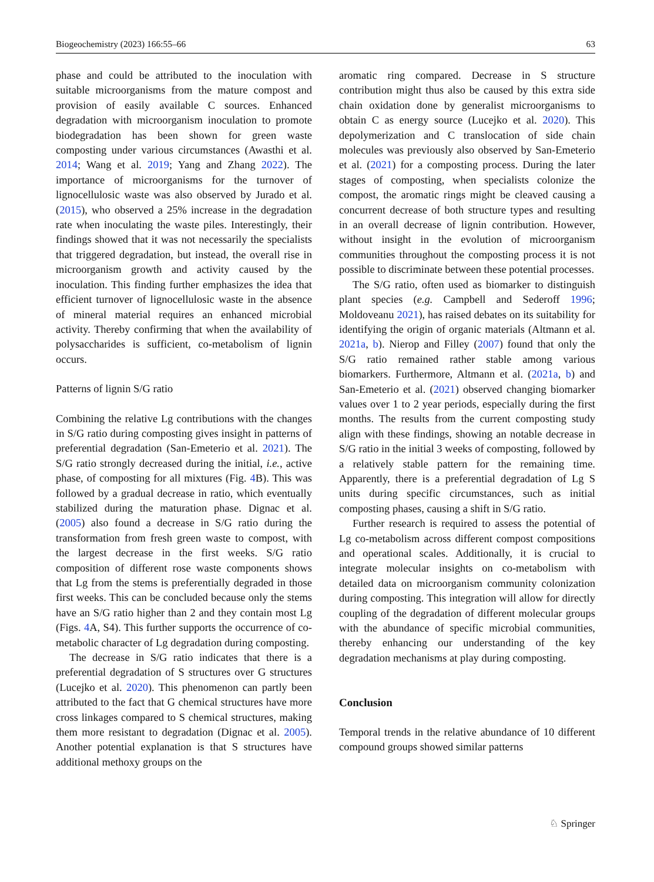Biogeochemistry (2023) 166:55–66 63
phase and could be attributed to the inoculation with suitable microorganisms from the mature compost and provision of easily available C sources. Enhanced degradation with microorganism inoculation to promote biodegradation has been shown for green waste composting under various circumstances (Awasthi et al. 2014; Wang et al. 2019; Yang and Zhang 2022). The importance of microorganisms for the turnover of lignocellulosic waste was also observed by Jurado et al. (2015), who observed a 25% increase in the degradation rate when inoculating the waste piles. Interestingly, their findings showed that it was not necessarily the specialists that triggered degradation, but instead, the overall rise in microorganism growth and activity caused by the inoculation. This finding further emphasizes the idea that efficient turnover of lignocellulosic waste in the absence of mineral material requires an enhanced microbial activity. Thereby confirming that when the availability of polysaccharides is sufficient, co-metabolism of lignin occurs.
Patterns of lignin S/G ratio
Combining the relative Lg contributions with the changes in S/G ratio during composting gives insight in patterns of preferential degradation (San-Emeterio et al. 2021). The S/G ratio strongly decreased during the initial, i.e., active phase, of composting for all mixtures (Fig. 4 B). This was followed by a gradual decrease in ratio, which eventually stabilized during the maturation phase. Dignac et al. (2005) also found a decrease in S/G ratio during the transformation from fresh green waste to compost, with the largest decrease in the first weeks. S/G ratio composition of different rose waste components shows that Lg from the stems is preferentially degraded in those first weeks. This can be concluded because only the stems have an S/G ratio higher than 2 and they contain most Lg (Figs. 4 A, S4). This further supports the occurrence of co-metabolic character of Lg degradation during composting.
The decrease in S/G ratio indicates that there is a preferential degradation of S structures over G structures (Lucejko et al. 2020). This phenomenon can partly been attributed to the fact that G chemical structures have more cross linkages compared to S chemical structures, making them more resistant to degradation (Dignac et al. 2005). Another potential explanation is that S structures have additional methoxy groups on the
aromatic ring compared. Decrease in S structure contribution might thus also be caused by this extra side chain oxidation done by generalist microorganisms to obtain C as energy source (Lucejko et al. 2020). This depolymerization and C translocation of side chain molecules was previously also observed by San-Emeterio et al. (2021) for a composting process. During the later stages of composting, when specialists colonize the compost, the aromatic rings might be cleaved causing a concurrent decrease of both structure types and resulting in an overall decrease of lignin contribution. However, without insight in the evolution of microorganism communities throughout the composting process it is not possible to discriminate between these potential processes.
The S/G ratio, often used as biomarker to distinguish plant species (e.g. Campbell and Sederoff 1996; Moldoveanu 2021), has raised debates on its suitability for identifying the origin of organic materials (Altmann et al. 2021a, b). Nierop and Filley (2007) found that only the S/G ratio remained rather stable among various biomarkers. Furthermore, Altmann et al. (2021a, b) and San-Emeterio et al. (2021) observed changing biomarker values over 1 to 2 year periods, especially during the first months. The results from the current composting study align with these findings, showing an notable decrease in S/G ratio in the initial 3 weeks of composting, followed by a relatively stable pattern for the remaining time. Apparently, there is a preferential degradation of Lg S units during specific circumstances, such as initial composting phases, causing a shift in S/G ratio.
Further research is required to assess the potential of Lg co-metabolism across different compost compositions and operational scales. Additionally, it is crucial to integrate molecular insights on co-metabolism with detailed data on microorganism community colonization during composting. This integration will allow for directly coupling of the degradation of different molecular groups with the abundance of specific microbial communities, thereby enhancing our understanding of the key degradation mechanisms at play during composting.
Conclusion
Temporal trends in the relative abundance of 10 different compound groups showed similar patterns
♘ Springer